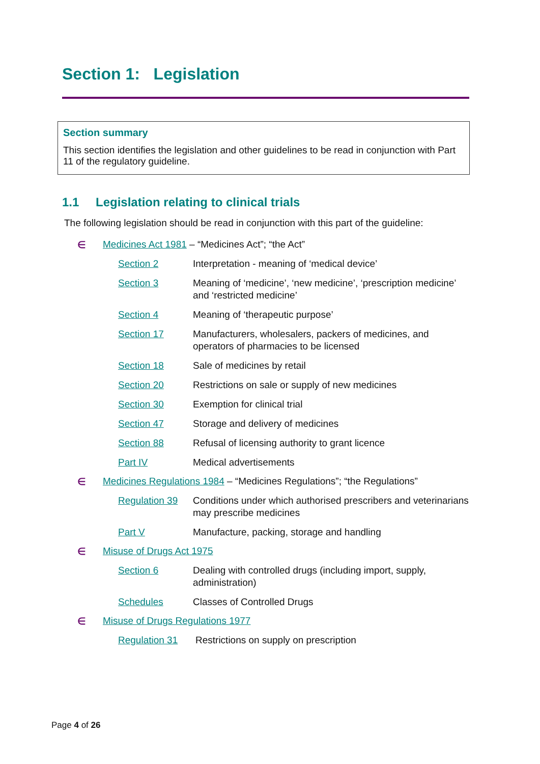Section 1: Legislation
Section summary
This section identifies the legislation and other guidelines to be read in conjunction with Part 11 of the regulatory guideline.
1.1 Legislation relating to clinical trials
The following legislation should be read in conjunction with this part of the guideline:
∈ Medicines Act 1981 – “Medicines Act”; “the Act”
Section 2 Interpretation - meaning of ‘medical device’
Section 3 Meaning of ‘medicine’, ‘new medicine’, ‘prescription medicine’ and ‘restricted medicine’
Section 4 Meaning of ‘therapeutic purpose’
Section 17 Manufacturers, wholesalers, packers of medicines, and operators of pharmacies to be licensed
Section 18 Sale of medicines by retail
Section 20 Restrictions on sale or supply of new medicines
Section 30 Exemption for clinical trial
Section 47 Storage and delivery of medicines
Section 88 Refusal of licensing authority to grant licence
Part IV Medical advertisements
∈ Medicines Regulations 1984 – “Medicines Regulations”; “the Regulations”
Regulation 39
Conditions under which authorised prescribers and veterinarians may prescribe medicines
Part V Manufacture, packing, storage and handling
∈ Misuse of Drugs Act 1975
Section 6 Dealing with controlled drugs (including import, supply, administration)
Schedules Classes of Controlled Drugs
∈ Misuse of Drugs Regulations 1977
Regulation 31 Restrictions on supply on prescription
Page 4 of 26